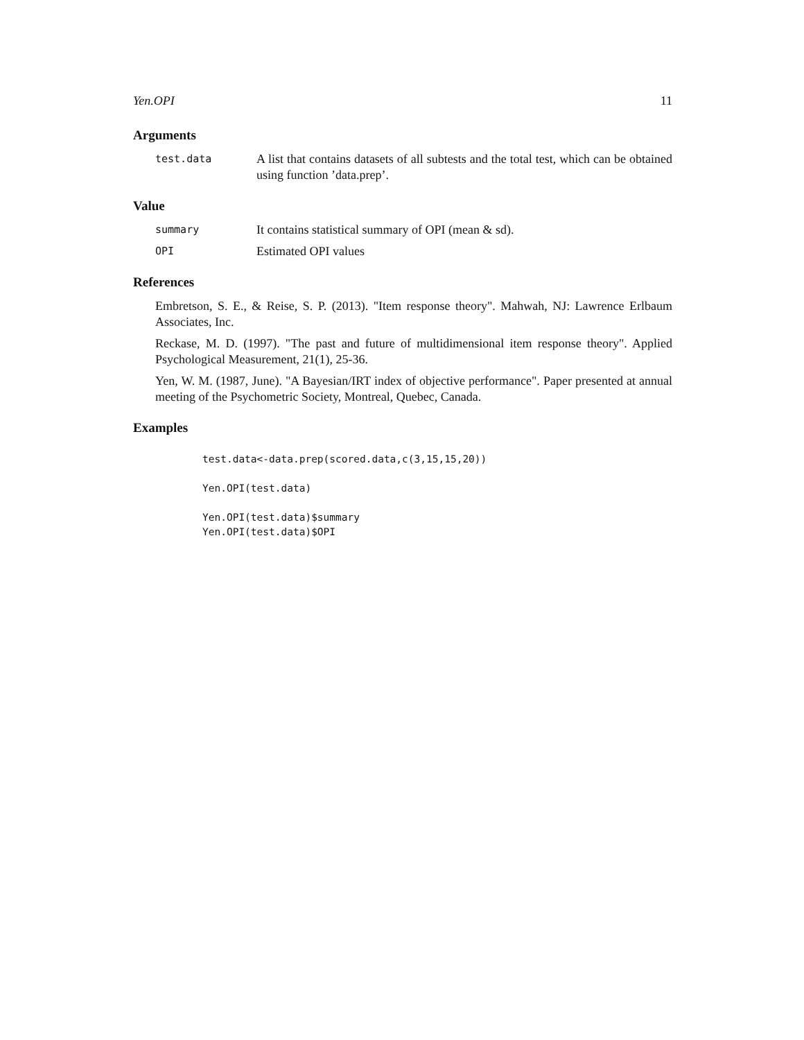Yen.OPI 11
Arguments
test.data
A list that contains datasets of all subtests and the total test, which can be obtained using function ’data.prep’.
Value
summary
It contains statistical summary of OPI (mean & sd).
OPI
Estimated OPI values
References
Embretson, S. E., & Reise, S. P. (2013). "Item response theory". Mahwah, NJ: Lawrence Erlbaum Associates, Inc.
Reckase, M. D. (1997). "The past and future of multidimensional item response theory". Applied Psychological Measurement, 21(1), 25-36.
Yen, W. M. (1987, June). "A Bayesian/IRT index of objective performance". Paper presented at annual meeting of the Psychometric Society, Montreal, Quebec, Canada.
Examples
test.data<-data.prep(scored.data,c(3,15,15,20))

Yen.OPI(test.data)

Yen.OPI(test.data)$summary
Yen.OPI(test.data)$OPI